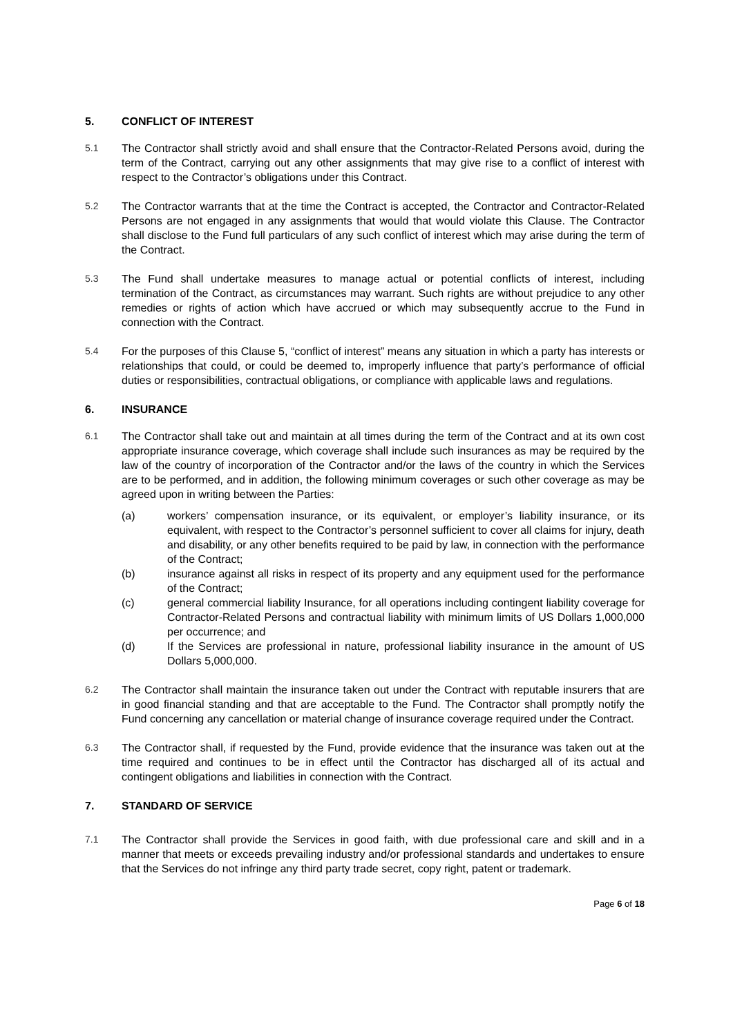5. CONFLICT OF INTEREST
5.1 The Contractor shall strictly avoid and shall ensure that the Contractor-Related Persons avoid, during the term of the Contract, carrying out any other assignments that may give rise to a conflict of interest with respect to the Contractor’s obligations under this Contract.
5.2 The Contractor warrants that at the time the Contract is accepted, the Contractor and Contractor-Related Persons are not engaged in any assignments that would that would violate this Clause. The Contractor shall disclose to the Fund full particulars of any such conflict of interest which may arise during the term of the Contract.
5.3 The Fund shall undertake measures to manage actual or potential conflicts of interest, including termination of the Contract, as circumstances may warrant. Such rights are without prejudice to any other remedies or rights of action which have accrued or which may subsequently accrue to the Fund in connection with the Contract.
5.4 For the purposes of this Clause 5, “conflict of interest” means any situation in which a party has interests or relationships that could, or could be deemed to, improperly influence that party’s performance of official duties or responsibilities, contractual obligations, or compliance with applicable laws and regulations.
6. INSURANCE
6.1 The Contractor shall take out and maintain at all times during the term of the Contract and at its own cost appropriate insurance coverage, which coverage shall include such insurances as may be required by the law of the country of incorporation of the Contractor and/or the laws of the country in which the Services are to be performed, and in addition, the following minimum coverages or such other coverage as may be agreed upon in writing between the Parties:
(a) workers’ compensation insurance, or its equivalent, or employer’s liability insurance, or its equivalent, with respect to the Contractor’s personnel sufficient to cover all claims for injury, death and disability, or any other benefits required to be paid by law, in connection with the performance of the Contract;
(b) insurance against all risks in respect of its property and any equipment used for the performance of the Contract;
(c) general commercial liability Insurance, for all operations including contingent liability coverage for Contractor-Related Persons and contractual liability with minimum limits of US Dollars 1,000,000 per occurrence; and
(d) If the Services are professional in nature, professional liability insurance in the amount of US Dollars 5,000,000.
6.2 The Contractor shall maintain the insurance taken out under the Contract with reputable insurers that are in good financial standing and that are acceptable to the Fund. The Contractor shall promptly notify the Fund concerning any cancellation or material change of insurance coverage required under the Contract.
6.3 The Contractor shall, if requested by the Fund, provide evidence that the insurance was taken out at the time required and continues to be in effect until the Contractor has discharged all of its actual and contingent obligations and liabilities in connection with the Contract.
7. STANDARD OF SERVICE
7.1 The Contractor shall provide the Services in good faith, with due professional care and skill and in a manner that meets or exceeds prevailing industry and/or professional standards and undertakes to ensure that the Services do not infringe any third party trade secret, copy right, patent or trademark.
Page 6 of 18